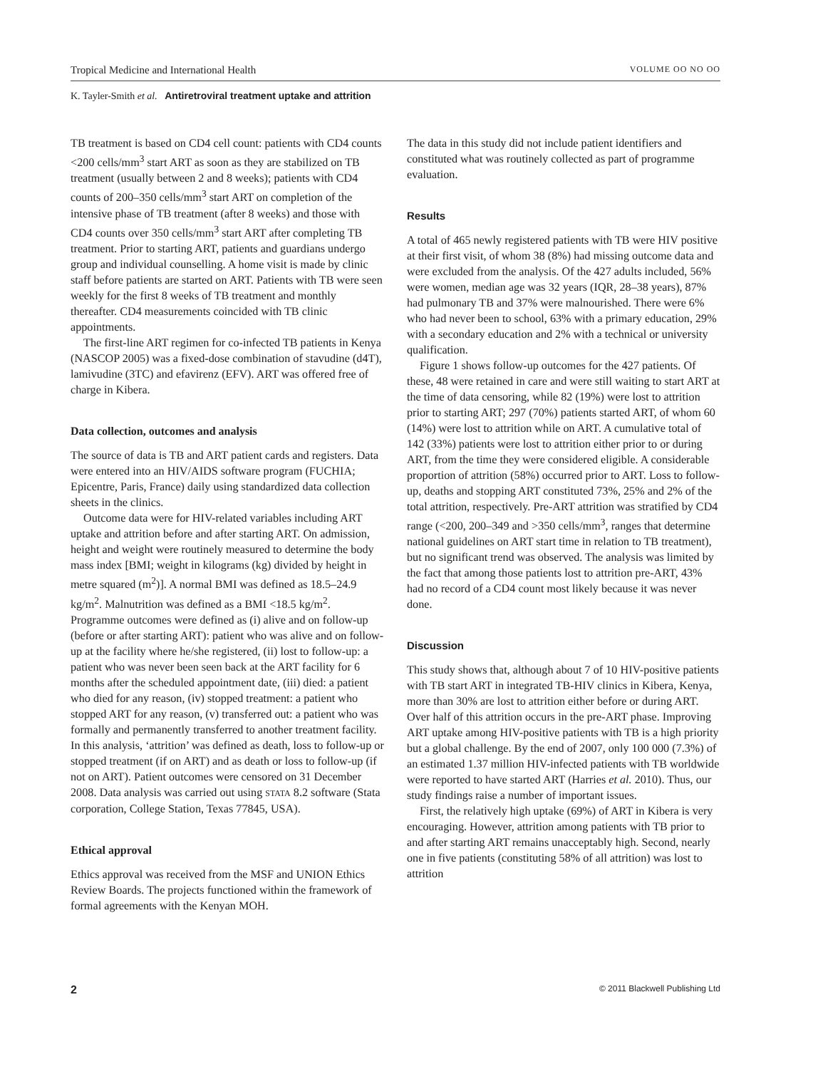Tropical Medicine and International Health VOLUME OO NO OO
K. Tayler-Smith et al. Antiretroviral treatment uptake and attrition
TB treatment is based on CD4 cell count: patients with CD4 counts <200 cells/mm<sup>3</sup> start ART as soon as they are stabilized on TB treatment (usually between 2 and 8 weeks); patients with CD4 counts of 200–350 cells/mm<sup>3</sup> start ART on completion of the intensive phase of TB treatment (after 8 weeks) and those with CD4 counts over 350 cells/mm<sup>3</sup> start ART after completing TB treatment. Prior to starting ART, patients and guardians undergo group and individual counselling. A home visit is made by clinic staff before patients are started on ART. Patients with TB were seen weekly for the first 8 weeks of TB treatment and monthly thereafter. CD4 measurements coincided with TB clinic appointments.
The first-line ART regimen for co-infected TB patients in Kenya (NASCOP 2005) was a fixed-dose combination of stavudine (d4T), lamivudine (3TC) and efavirenz (EFV). ART was offered free of charge in Kibera.
Data collection, outcomes and analysis
The source of data is TB and ART patient cards and registers. Data were entered into an HIV/AIDS software program (FUCHIA; Epicentre, Paris, France) daily using standardized data collection sheets in the clinics.
Outcome data were for HIV-related variables including ART uptake and attrition before and after starting ART. On admission, height and weight were routinely measured to determine the body mass index [BMI; weight in kilograms (kg) divided by height in metre squared (m<sup>2</sup>)]. A normal BMI was defined as 18.5–24.9 kg/m<sup>2</sup>. Malnutrition was defined as a BMI <18.5 kg/m<sup>2</sup>. Programme outcomes were defined as (i) alive and on follow-up (before or after starting ART): patient who was alive and on follow-up at the facility where he/she registered, (ii) lost to follow-up: a patient who was never been seen back at the ART facility for 6 months after the scheduled appointment date, (iii) died: a patient who died for any reason, (iv) stopped treatment: a patient who stopped ART for any reason, (v) transferred out: a patient who was formally and permanently transferred to another treatment facility. In this analysis, ‘attrition’ was defined as death, loss to follow-up or stopped treatment (if on ART) and as death or loss to follow-up (if not on ART). Patient outcomes were censored on 31 December 2008. Data analysis was carried out using STATA 8.2 software (Stata corporation, College Station, Texas 77845, USA).
Ethical approval
Ethics approval was received from the MSF and UNION Ethics Review Boards. The projects functioned within the framework of formal agreements with the Kenyan MOH.
The data in this study did not include patient identifiers and constituted what was routinely collected as part of programme evaluation.
Results
A total of 465 newly registered patients with TB were HIV positive at their first visit, of whom 38 (8%) had missing outcome data and were excluded from the analysis. Of the 427 adults included, 56% were women, median age was 32 years (IQR, 28–38 years), 87% had pulmonary TB and 37% were malnourished. There were 6% who had never been to school, 63% with a primary education, 29% with a secondary education and 2% with a technical or university qualification.
Figure 1 shows follow-up outcomes for the 427 patients. Of these, 48 were retained in care and were still waiting to start ART at the time of data censoring, while 82 (19%) were lost to attrition prior to starting ART; 297 (70%) patients started ART, of whom 60 (14%) were lost to attrition while on ART. A cumulative total of 142 (33%) patients were lost to attrition either prior to or during ART, from the time they were considered eligible. A considerable proportion of attrition (58%) occurred prior to ART. Loss to follow-up, deaths and stopping ART constituted 73%, 25% and 2% of the total attrition, respectively. Pre-ART attrition was stratified by CD4 range (<200, 200–349 and >350 cells/mm<sup>3</sup>, ranges that determine national guidelines on ART start time in relation to TB treatment), but no significant trend was observed. The analysis was limited by the fact that among those patients lost to attrition pre-ART, 43% had no record of a CD4 count most likely because it was never done.
Discussion
This study shows that, although about 7 of 10 HIV-positive patients with TB start ART in integrated TB-HIV clinics in Kibera, Kenya, more than 30% are lost to attrition either before or during ART. Over half of this attrition occurs in the pre-ART phase. Improving ART uptake among HIV-positive patients with TB is a high priority but a global challenge. By the end of 2007, only 100 000 (7.3%) of an estimated 1.37 million HIV-infected patients with TB worldwide were reported to have started ART (Harries et al. 2010). Thus, our study findings raise a number of important issues.
First, the relatively high uptake (69%) of ART in Kibera is very encouraging. However, attrition among patients with TB prior to and after starting ART remains unacceptably high. Second, nearly one in five patients (constituting 58% of all attrition) was lost to attrition
2 © 2011 Blackwell Publishing Ltd